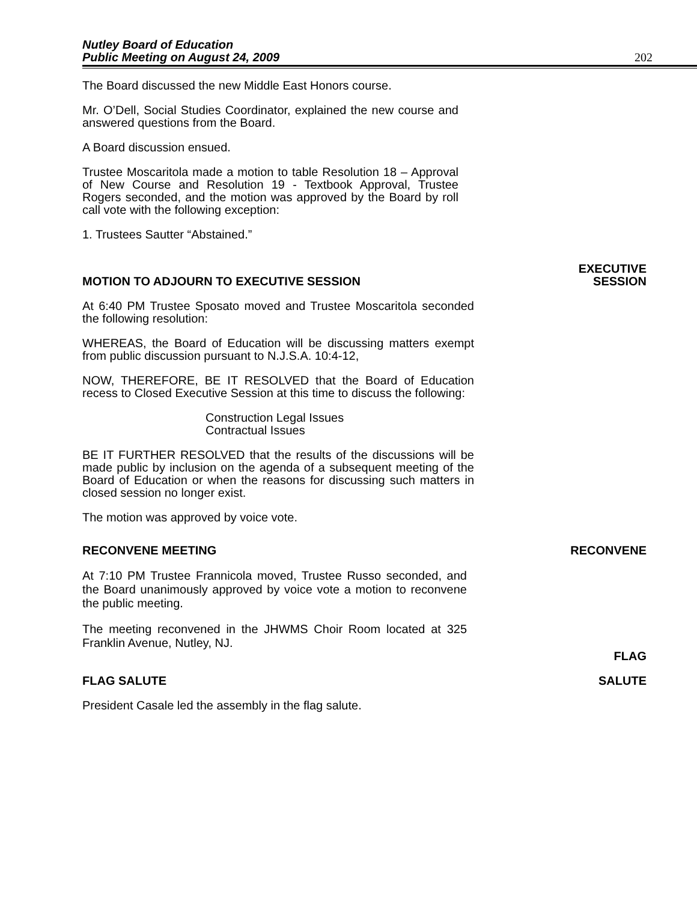Nutley Board of Education
Public Meeting on August 24, 2009
202
The Board discussed the new Middle East Honors course.
Mr. O’Dell, Social Studies Coordinator, explained the new course and answered questions from the Board.
A Board discussion ensued.
Trustee Moscaritola made a motion to table Resolution 18 – Approval of New Course and Resolution 19 - Textbook Approval, Trustee Rogers seconded, and the motion was approved by the Board by roll call vote with the following exception:
1. Trustees Sautter “Abstained.”
MOTION TO ADJOURN TO EXECUTIVE SESSION
EXECUTIVE
SESSION
At 6:40 PM Trustee Sposato moved and Trustee Moscaritola seconded the following resolution:
WHEREAS, the Board of Education will be discussing matters exempt from public discussion pursuant to N.J.S.A. 10:4-12,
NOW, THEREFORE, BE IT RESOLVED that the Board of Education recess to Closed Executive Session at this time to discuss the following:
Construction Legal Issues
Contractual Issues
BE IT FURTHER RESOLVED that the results of the discussions will be made public by inclusion on the agenda of a subsequent meeting of the Board of Education or when the reasons for discussing such matters in closed session no longer exist.
The motion was approved by voice vote.
RECONVENE MEETING RECONVENE
At 7:10 PM Trustee Frannicola moved, Trustee Russo seconded, and the Board unanimously approved by voice vote a motion to reconvene the public meeting.
The meeting reconvened in the JHWMS Choir Room located at 325 Franklin Avenue, Nutley, NJ.
FLAG
FLAG SALUTE SALUTE
President Casale led the assembly in the flag salute.